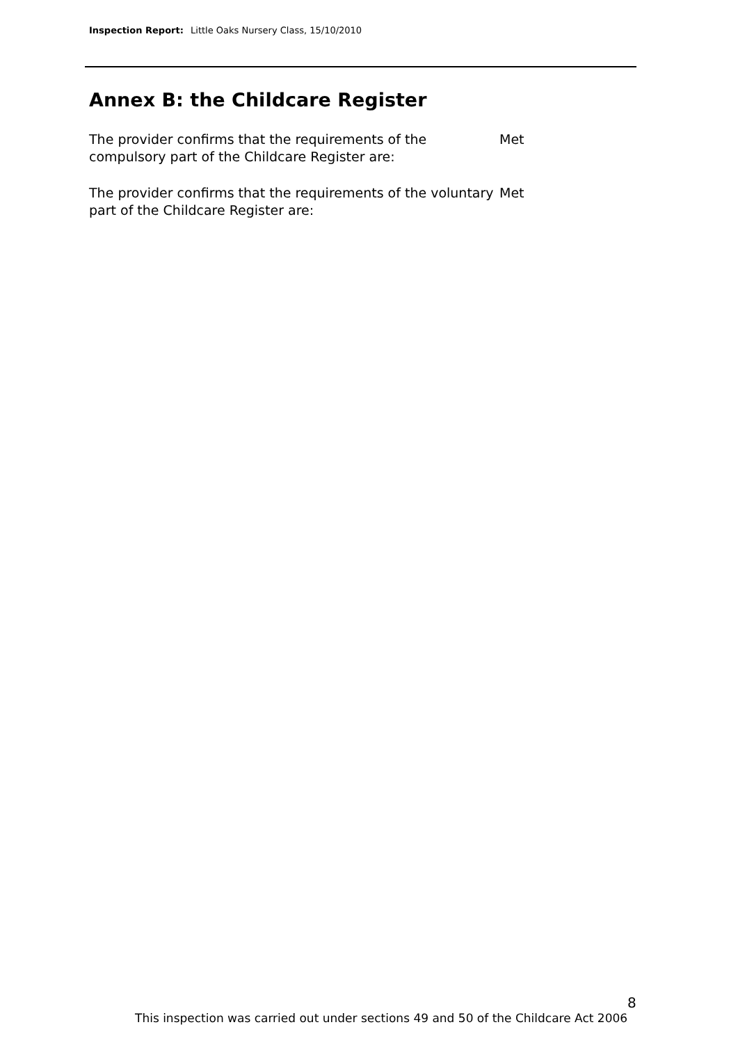Inspection Report: Little Oaks Nursery Class, 15/10/2010
Annex B: the Childcare Register
The provider confirms that the requirements of the compulsory part of the Childcare Register are:
Met
The provider confirms that the requirements of the voluntary part of the Childcare Register are:
Met
8
This inspection was carried out under sections 49 and 50 of the Childcare Act 2006